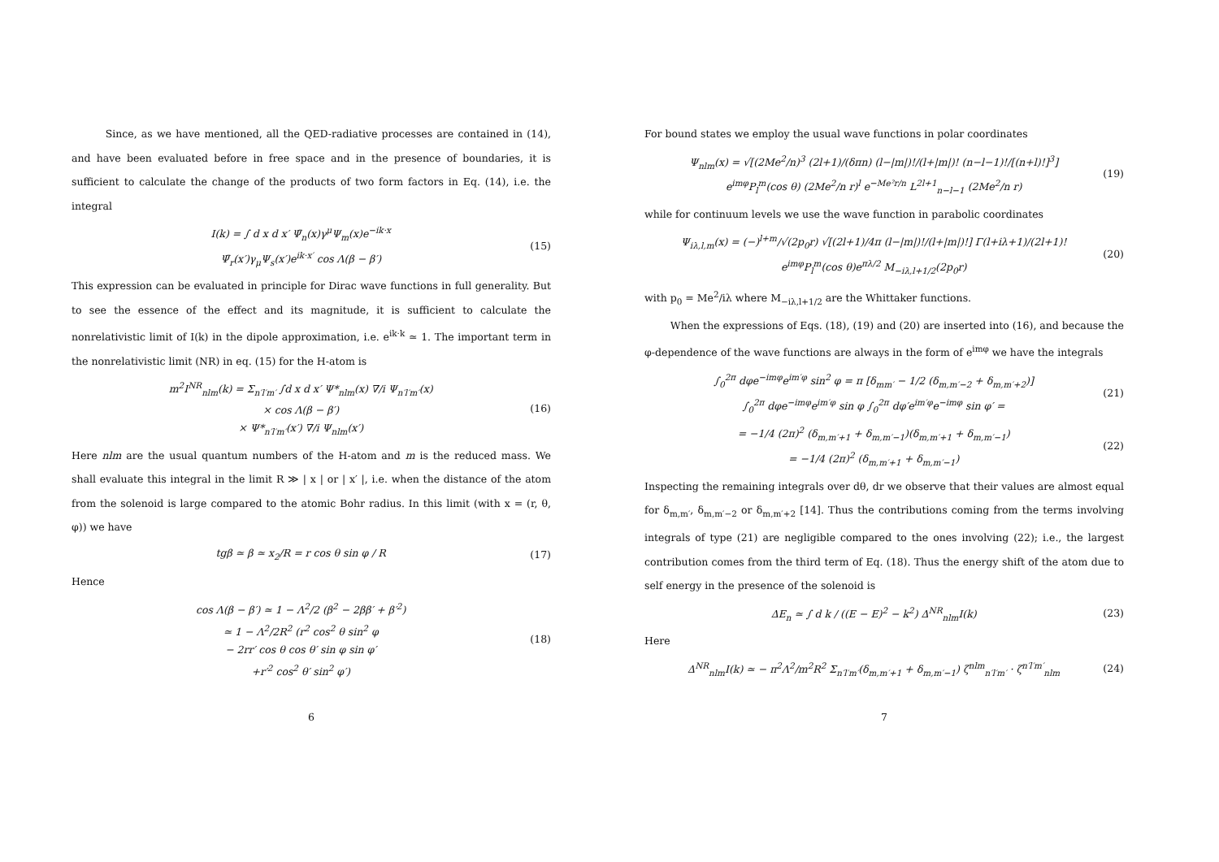Since, as we have mentioned, all the QED-radiative processes are contained in (14), and have been evaluated before in free space and in the presence of boundaries, it is sufficient to calculate the change of the products of two form factors in Eq. (14), i.e. the integral
I(k) = ∫ d x d x′ Ψ̄<sub>n</sub>(x)γ<sup>μ</sup>Ψ<sub>m</sub>(x)e<sup>−ik·x</sup>
Ψ̄<sub>r</sub>(x′)γ<sub>μ</sub>Ψ<sub>s</sub>(x′)e<sup>ik·x′</sup> cos Λ(β − β′)
(15)
This expression can be evaluated in principle for Dirac wave functions in full generality. But to see the essence of the effect and its magnitude, it is sufficient to calculate the nonrelativistic limit of I(k) in the dipole approximation, i.e. e<sup>ik·k</sup> ≃ 1. The important term in the nonrelativistic limit (NR) in eq. (15) for the H-atom is
m<sup>2</sup>I<sup>NR</sup><sub>nlm</sub>(k) = Σ<sub>n′l′m′</sub> ∫d x d x′ Ψ*<sub>nlm</sub>(x) ∇/i Ψ<sub>n′l′m′</sub>(x)
× cos Λ(β − β′)
× Ψ*<sub>n′l′m′</sub>(x′) ∇/i Ψ<sub>nlm</sub>(x′)
(16)
Here nlm are the usual quantum numbers of the H-atom and m is the reduced mass. We shall evaluate this integral in the limit R ≫ | x | or | x′ |, i.e. when the distance of the atom from the solenoid is large compared to the atomic Bohr radius. In this limit (with x = (r, θ, φ)) we have
tgβ ≃ β ≃ x<sub>2</sub>/R = r cos θ sin φ / R
(17)
Hence
cos Λ(β − β′) ≃ 1 − Λ<sup>2</sup>/2 (β<sup>2</sup> − 2ββ′ + β′<sup>2</sup>)
≃ 1 − Λ<sup>2</sup>/2R<sup>2</sup> (r<sup>2</sup> cos<sup>2</sup> θ sin<sup>2</sup> φ
− 2rr′ cos θ cos θ′ sin φ sin φ′
+r′<sup>2</sup> cos<sup>2</sup> θ′ sin<sup>2</sup> φ′)
(18)
6
For bound states we employ the usual wave functions in polar coordinates
Ψ<sub>nlm</sub>(x) = √[(2Me<sup>2</sup>/n)<sup>3</sup> (2l+1)/(δπn) (l−|m|)!/(l+|m|)! (n−l−1)!/[(n+l)!]<sup>3</sup>]
e<sup>imφ</sup>P<sub>l</sub><sup>m</sup>(cos θ) (2Me<sup>2</sup>/n r)<sup>l</sup> e<sup>−Me²r/n</sup> L<sup>2l+1</sup><sub>n−l−1</sub> (2Me<sup>2</sup>/n r)
(19)
while for continuum levels we use the wave function in parabolic coordinates
Ψ<sub>iλ,l,m</sub>(x) = (−)<sup>l+m</sup>/√(2p<sub>0</sub>r) √[(2l+1)/4π (l−|m|)!/(l+|m|)!] Γ(l+iλ+1)/(2l+1)!
e<sup>imφ</sup>P<sub>l</sub><sup>m</sup>(cos θ)e<sup>πλ/2</sup> M<sub>−iλ,l+1/2</sub>(2p<sub>0</sub>r)
(20)
with p<sub>0</sub> = Me<sup>2</sup>/iλ where M<sub>−iλ,l+1/2</sub> are the Whittaker functions.
When the expressions of Eqs. (18), (19) and (20) are inserted into (16), and because the φ-dependence of the wave functions are always in the form of e<sup>imφ</sup> we have the integrals
∫<sub>0</sub><sup>2π</sup> dφe<sup>−imφ</sup>e<sup>im′φ</sup> sin<sup>2</sup> φ = π [δ<sub>mm′</sub> − 1/2 (δ<sub>m,m′−2</sub> + δ<sub>m,m′+2</sub>)]
∫<sub>0</sub><sup>2π</sup> dφe<sup>−imφ</sup>e<sup>im′φ</sup> sin φ ∫<sub>0</sub><sup>2π</sup> dφ′e<sup>im′φ</sup>e<sup>−imφ</sup> sin φ′ =
(21)
= −1/4 (2π)<sup>2</sup> (δ<sub>m,m′+1</sub> + δ<sub>m,m′−1</sub>)(δ<sub>m,m′+1</sub> + δ<sub>m,m′−1</sub>)
= −1/4 (2π)<sup>2</sup> (δ<sub>m,m′+1</sub> + δ<sub>m,m′−1</sub>)
(22)
Inspecting the remaining integrals over dθ, dr we observe that their values are almost equal for δ<sub>m,m′</sub>, δ<sub>m,m′−2</sub> or δ<sub>m,m′+2</sub> [14]. Thus the contributions coming from the terms involving integrals of type (21) are negligible compared to the ones involving (22); i.e., the largest contribution comes from the third term of Eq. (18). Thus the energy shift of the atom due to self energy in the presence of the solenoid is
ΔE<sub>n</sub> ≃ ∫ d k / ((E − E)<sup>2</sup> − k<sup>2</sup>) Δ<sup>NR</sup><sub>nlm</sub>I(k)
(23)
Here
Δ<sup>NR</sup><sub>nlm</sub>I(k) ≃ − π<sup>2</sup>Λ<sup>2</sup>/m<sup>2</sup>R<sup>2</sup> Σ<sub>n′l′m′</sub>(δ<sub>m,m′+1</sub> + δ<sub>m,m′−1</sub>) ζ<sup>nlm</sup><sub>n′l′m′</sub> · ζ<sup>n′l′m′</sup><sub>nlm</sub>
(24)
7